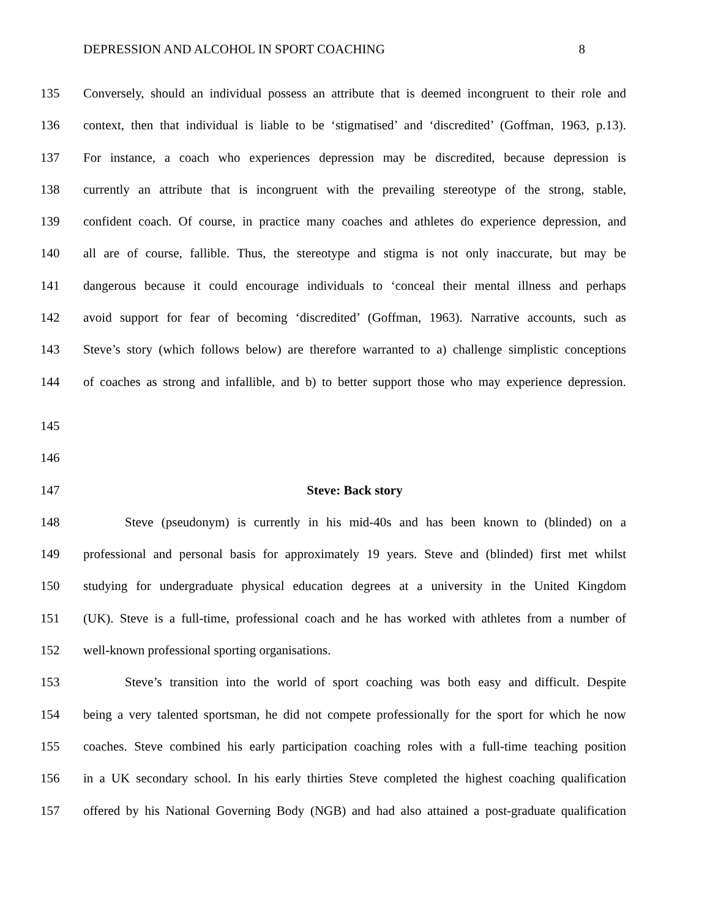DEPRESSION AND ALCOHOL IN SPORT COACHING 8
135 Conversely, should an individual possess an attribute that is deemed incongruent to their role and
136 context, then that individual is liable to be ‘stigmatised’ and ‘discredited’ (Goffman, 1963, p.13).
137 For instance, a coach who experiences depression may be discredited, because depression is
138 currently an attribute that is incongruent with the prevailing stereotype of the strong, stable,
139 confident coach. Of course, in practice many coaches and athletes do experience depression, and
140 all are of course, fallible. Thus, the stereotype and stigma is not only inaccurate, but may be
141 dangerous because it could encourage individuals to ‘conceal their mental illness and perhaps
142 avoid support for fear of becoming ‘discredited’ (Goffman, 1963). Narrative accounts, such as
143 Steve’s story (which follows below) are therefore warranted to a) challenge simplistic conceptions
144 of coaches as strong and infallible, and b) to better support those who may experience depression.
145
146
147 Steve: Back story
148 Steve (pseudonym) is currently in his mid-40s and has been known to (blinded) on a
149 professional and personal basis for approximately 19 years. Steve and (blinded) first met whilst
150 studying for undergraduate physical education degrees at a university in the United Kingdom
151 (UK). Steve is a full-time, professional coach and he has worked with athletes from a number of
152 well-known professional sporting organisations.
153 Steve’s transition into the world of sport coaching was both easy and difficult. Despite
154 being a very talented sportsman, he did not compete professionally for the sport for which he now
155 coaches. Steve combined his early participation coaching roles with a full-time teaching position
156 in a UK secondary school. In his early thirties Steve completed the highest coaching qualification
157 offered by his National Governing Body (NGB) and had also attained a post-graduate qualification